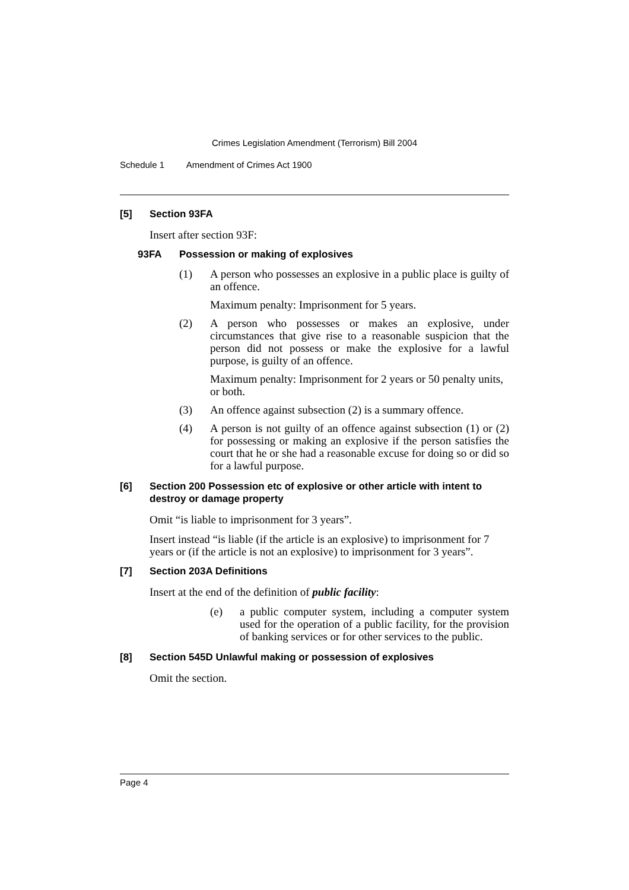Crimes Legislation Amendment (Terrorism) Bill 2004
Schedule 1 Amendment of Crimes Act 1900
[5] Section 93FA
Insert after section 93F:
93FA Possession or making of explosives
(1) A person who possesses an explosive in a public place is guilty of an offence.
Maximum penalty: Imprisonment for 5 years.
(2) A person who possesses or makes an explosive, under circumstances that give rise to a reasonable suspicion that the person did not possess or make the explosive for a lawful purpose, is guilty of an offence.
Maximum penalty: Imprisonment for 2 years or 50 penalty units, or both.
(3) An offence against subsection (2) is a summary offence.
(4) A person is not guilty of an offence against subsection (1) or (2) for possessing or making an explosive if the person satisfies the court that he or she had a reasonable excuse for doing so or did so for a lawful purpose.
[6] Section 200 Possession etc of explosive or other article with intent to destroy or damage property
Omit “is liable to imprisonment for 3 years”.
Insert instead “is liable (if the article is an explosive) to imprisonment for 7 years or (if the article is not an explosive) to imprisonment for 3 years”.
[7] Section 203A Definitions
Insert at the end of the definition of public facility:
(e) a public computer system, including a computer system used for the operation of a public facility, for the provision of banking services or for other services to the public.
[8] Section 545D Unlawful making or possession of explosives
Omit the section.
Page 4